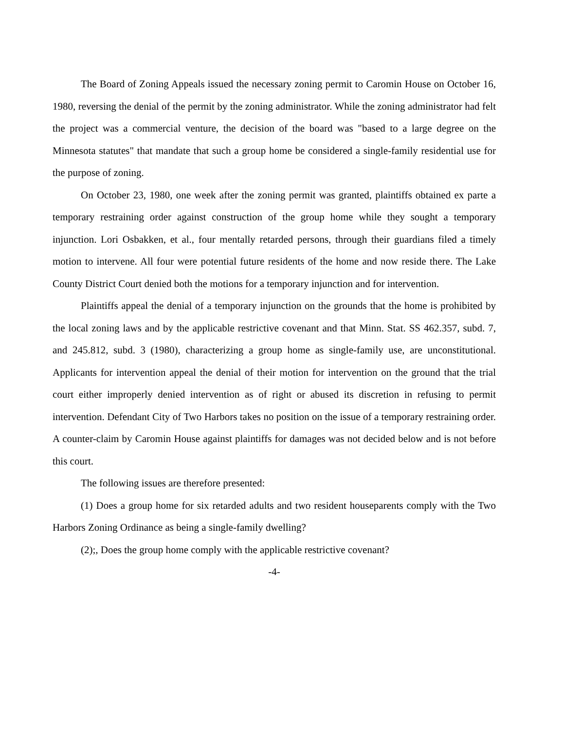The Board of Zoning Appeals issued the necessary zoning permit to Caromin House on October 16, 1980, reversing the denial of the permit by the zoning administrator. While the zoning administrator had felt the project was a commercial venture, the decision of the board was "based to a large degree on the Minnesota statutes" that mandate that such a group home be considered a single-family residential use for the purpose of zoning.
On October 23, 1980, one week after the zoning permit was granted, plaintiffs obtained ex parte a temporary restraining order against construction of the group home while they sought a temporary injunction. Lori Osbakken, et al., four mentally retarded persons, through their guardians filed a timely motion to intervene. All four were potential future residents of the home and now reside there. The Lake County District Court denied both the motions for a temporary injunction and for intervention.
Plaintiffs appeal the denial of a temporary injunction on the grounds that the home is prohibited by the local zoning laws and by the applicable restrictive covenant and that Minn. Stat. SS 462.357, subd. 7, and 245.812, subd. 3 (1980), characterizing a group home as single-family use, are unconstitutional. Applicants for intervention appeal the denial of their motion for intervention on the ground that the trial court either improperly denied intervention as of right or abused its discretion in refusing to permit intervention. Defendant City of Two Harbors takes no position on the issue of a temporary restraining order. A counter-claim by Caromin House against plaintiffs for damages was not decided below and is not before this court.
The following issues are therefore presented:
(1) Does a group home for six retarded adults and two resident houseparents comply with the Two Harbors Zoning Ordinance as being a single-family dwelling?
(2);, Does the group home comply with the applicable restrictive covenant?
-4-